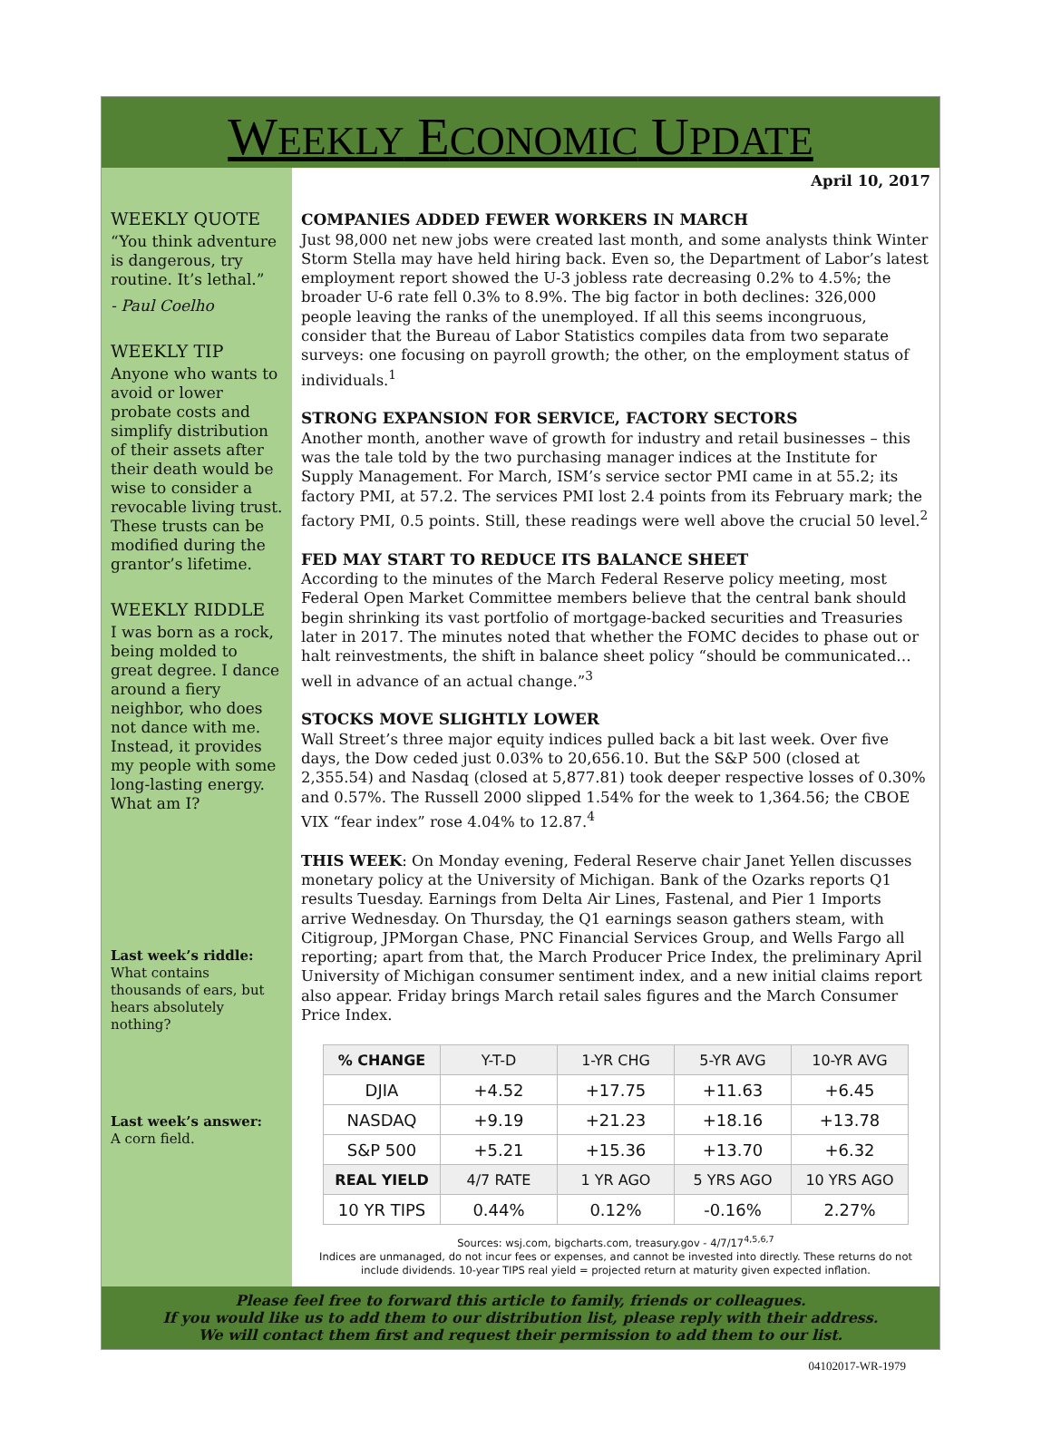WEEKLY ECONOMIC UPDATE
WEEKLY QUOTE
“You think adventure is dangerous, try routine. It’s lethal.”
- Paul Coelho
WEEKLY TIP
Anyone who wants to avoid or lower probate costs and simplify distribution of their assets after their death would be wise to consider a revocable living trust. These trusts can be modified during the grantor’s lifetime.
WEEKLY RIDDLE
I was born as a rock, being molded to great degree. I dance around a fiery neighbor, who does not dance with me. Instead, it provides my people with some long-lasting energy. What am I?
Last week’s riddle:
What contains thousands of ears, but hears absolutely nothing?
Last week’s answer:
A corn field.
April 10, 2017
COMPANIES ADDED FEWER WORKERS IN MARCH
Just 98,000 net new jobs were created last month, and some analysts think Winter Storm Stella may have held hiring back. Even so, the Department of Labor’s latest employment report showed the U-3 jobless rate decreasing 0.2% to 4.5%; the broader U-6 rate fell 0.3% to 8.9%. The big factor in both declines: 326,000 people leaving the ranks of the unemployed. If all this seems incongruous, consider that the Bureau of Labor Statistics compiles data from two separate surveys: one focusing on payroll growth; the other, on the employment status of individuals.<sup>1</sup>
STRONG EXPANSION FOR SERVICE, FACTORY SECTORS
Another month, another wave of growth for industry and retail businesses – this was the tale told by the two purchasing manager indices at the Institute for Supply Management. For March, ISM’s service sector PMI came in at 55.2; its factory PMI, at 57.2. The services PMI lost 2.4 points from its February mark; the factory PMI, 0.5 points. Still, these readings were well above the crucial 50 level.<sup>2</sup>
FED MAY START TO REDUCE ITS BALANCE SHEET
According to the minutes of the March Federal Reserve policy meeting, most Federal Open Market Committee members believe that the central bank should begin shrinking its vast portfolio of mortgage-backed securities and Treasuries later in 2017. The minutes noted that whether the FOMC decides to phase out or halt reinvestments, the shift in balance sheet policy “should be communicated…well in advance of an actual change.”<sup>3</sup>
STOCKS MOVE SLIGHTLY LOWER
Wall Street’s three major equity indices pulled back a bit last week. Over five days, the Dow ceded just 0.03% to 20,656.10. But the S&P 500 (closed at 2,355.54) and Nasdaq (closed at 5,877.81) took deeper respective losses of 0.30% and 0.57%. The Russell 2000 slipped 1.54% for the week to 1,364.56; the CBOE VIX “fear index” rose 4.04% to 12.87.<sup>4</sup>
THIS WEEK: On Monday evening, Federal Reserve chair Janet Yellen discusses monetary policy at the University of Michigan. Bank of the Ozarks reports Q1 results Tuesday. Earnings from Delta Air Lines, Fastenal, and Pier 1 Imports arrive Wednesday. On Thursday, the Q1 earnings season gathers steam, with Citigroup, JPMorgan Chase, PNC Financial Services Group, and Wells Fargo all reporting; apart from that, the March Producer Price Index, the preliminary April University of Michigan consumer sentiment index, and a new initial claims report also appear. Friday brings March retail sales figures and the March Consumer Price Index.
| % CHANGE | Y-T-D | 1-YR CHG | 5-YR AVG | 10-YR AVG |
| DJIA | +4.52 | +17.75 | +11.63 | +6.45 |
| NASDAQ | +9.19 | +21.23 | +18.16 | +13.78 |
| S&P 500 | +5.21 | +15.36 | +13.70 | +6.32 |
| REAL YIELD | 4/7 RATE | 1 YR AGO | 5 YRS AGO | 10 YRS AGO |
| 10 YR TIPS | 0.44% | 0.12% | -0.16% | 2.27% |
Sources: wsj.com, bigcharts.com, treasury.gov - 4/7/17<sup>4,5,6,7</sup>
Indices are unmanaged, do not incur fees or expenses, and cannot be invested into directly. These returns do not include dividends. 10-year TIPS real yield = projected return at maturity given expected inflation.
Please feel free to forward this article to family, friends or colleagues.
If you would like us to add them to our distribution list, please reply with their address.
We will contact them first and request their permission to add them to our list.
04102017-WR-1979